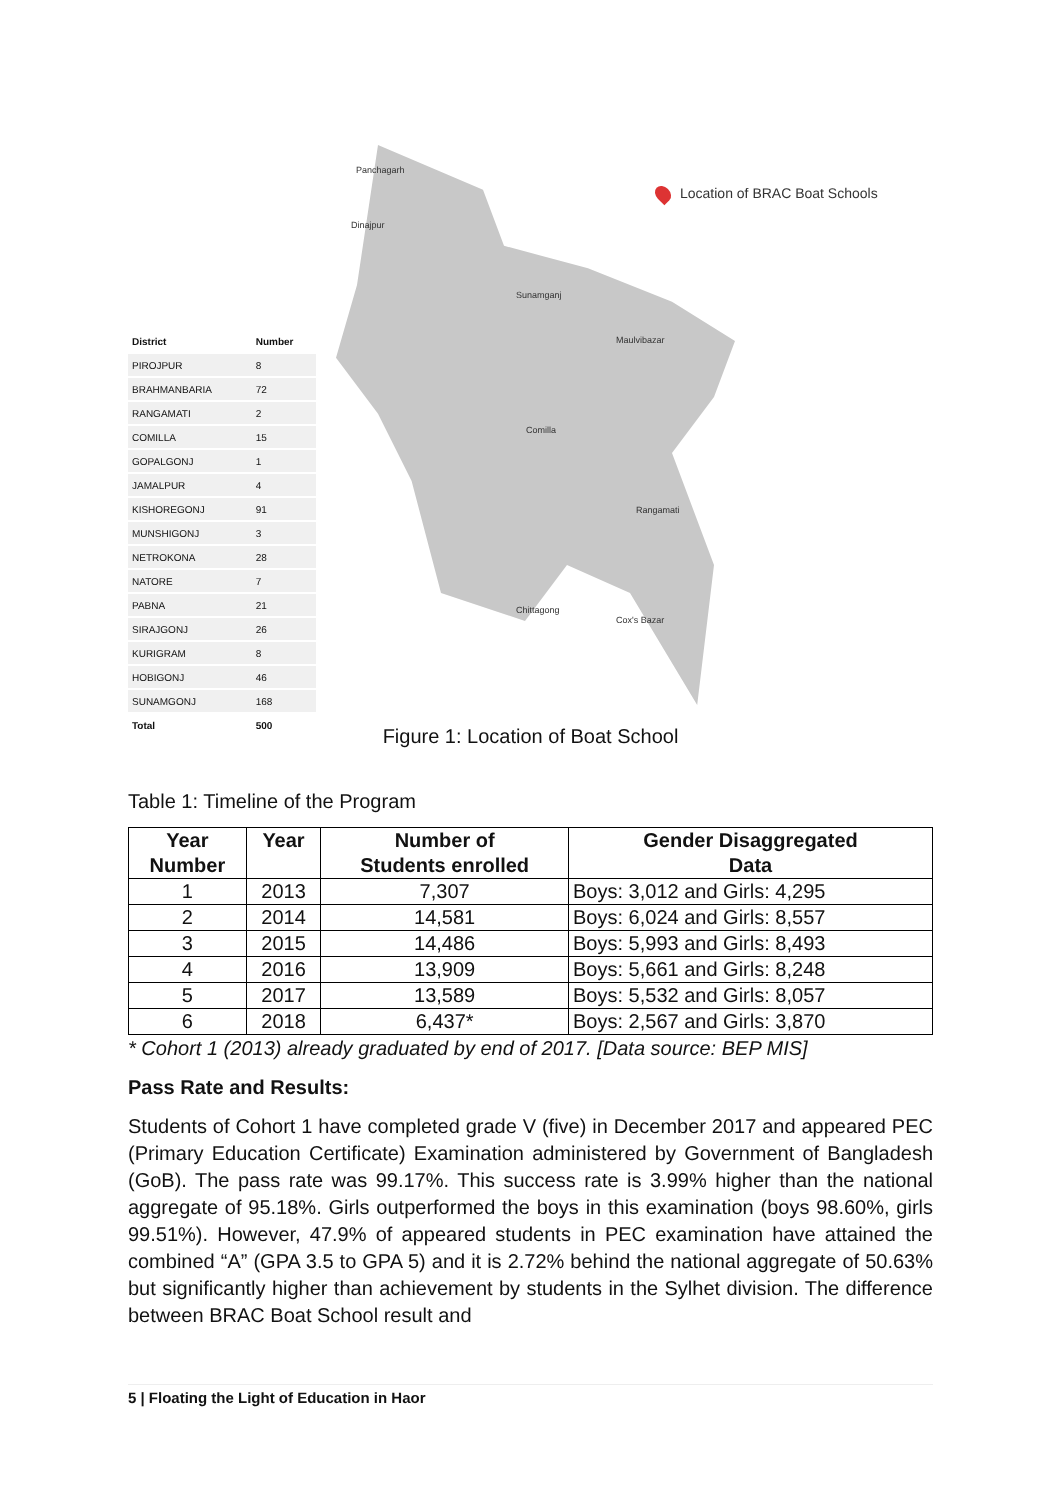| District | Number |
| --- | --- |
| PIROJPUR | 8 |
| BRAHMANBARIA | 72 |
| RANGAMATI | 2 |
| COMILLA | 15 |
| GOPALGONJ | 1 |
| JAMALPUR | 4 |
| KISHOREGONJ | 91 |
| MUNSHIGONJ | 3 |
| NETROKONA | 28 |
| NATORE | 7 |
| PABNA | 21 |
| SIRAJGONJ | 26 |
| KURIGRAM | 8 |
| HOBIGONJ | 46 |
| SUNAMGONJ | 168 |
| Total | 500 |
Location of BRAC Boat Schools
Panchagarh
Dinajpur
Sunamganj
Maulvibazar
Comilla
Rangamati
Chittagong
Cox's Bazar
Figure 1: Location of Boat School
Table 1: Timeline of the Program
| Year Number | Year | Number of Students enrolled | Gender Disaggregated Data |
| --- | --- | --- | --- |
| 1 | 2013 | 7,307 | Boys: 3,012 and Girls: 4,295 |
| 2 | 2014 | 14,581 | Boys: 6,024 and Girls: 8,557 |
| 3 | 2015 | 14,486 | Boys: 5,993 and Girls: 8,493 |
| 4 | 2016 | 13,909 | Boys: 5,661 and Girls: 8,248 |
| 5 | 2017 | 13,589 | Boys: 5,532 and Girls: 8,057 |
| 6 | 2018 | 6,437* | Boys: 2,567 and Girls: 3,870 |
* Cohort 1 (2013) already graduated by end of 2017. [Data source: BEP MIS]
Pass Rate and Results:
Students of Cohort 1 have completed grade V (five) in December 2017 and appeared PEC (Primary Education Certificate) Examination administered by Government of Bangladesh (GoB). The pass rate was 99.17%. This success rate is 3.99% higher than the national aggregate of 95.18%. Girls outperformed the boys in this examination (boys 98.60%, girls 99.51%). However, 47.9% of appeared students in PEC examination have attained the combined “A” (GPA 3.5 to GPA 5) and it is 2.72% behind the national aggregate of 50.63% but significantly higher than achievement by students in the Sylhet division. The difference between BRAC Boat School result and
5 | Floating the Light of Education in Haor